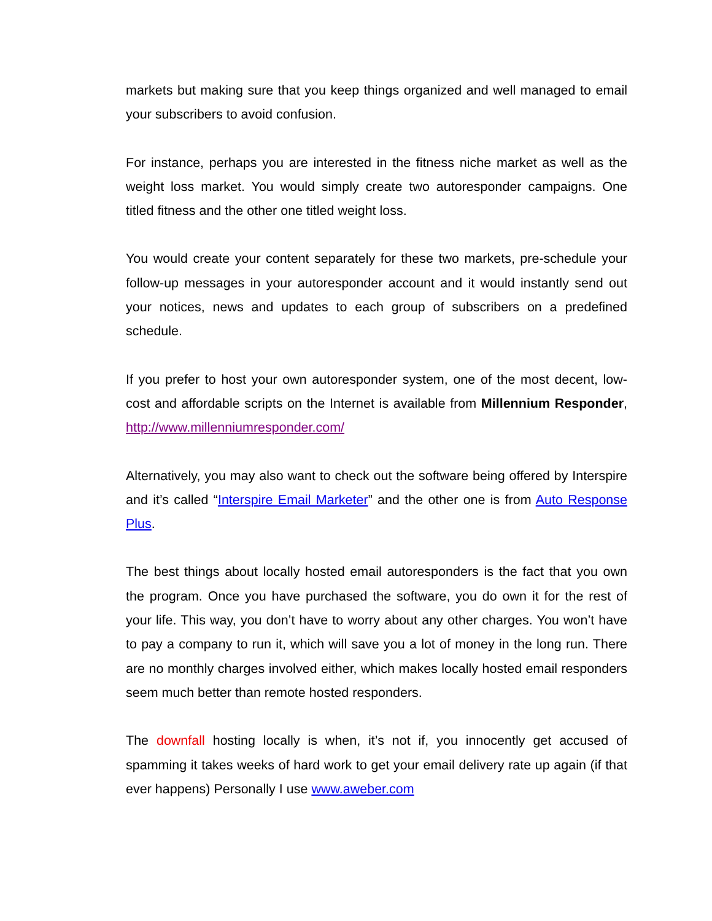markets but making sure that you keep things organized and well managed to email your subscribers to avoid confusion.
For instance, perhaps you are interested in the fitness niche market as well as the weight loss market. You would simply create two autoresponder campaigns. One titled fitness and the other one titled weight loss.
You would create your content separately for these two markets, pre-schedule your follow-up messages in your autoresponder account and it would instantly send out your notices, news and updates to each group of subscribers on a predefined schedule.
If you prefer to host your own autoresponder system, one of the most decent, low-cost and affordable scripts on the Internet is available from Millennium Responder, http://www.millenniumresponder.com/
Alternatively, you may also want to check out the software being offered by Interspire and it’s called “Interspire Email Marketer” and the other one is from Auto Response Plus.
The best things about locally hosted email autoresponders is the fact that you own the program. Once you have purchased the software, you do own it for the rest of your life. This way, you don’t have to worry about any other charges. You won’t have to pay a company to run it, which will save you a lot of money in the long run. There are no monthly charges involved either, which makes locally hosted email responders seem much better than remote hosted responders.
The downfall hosting locally is when, it’s not if, you innocently get accused of spamming it takes weeks of hard work to get your email delivery rate up again (if that ever happens) Personally I use www.aweber.com